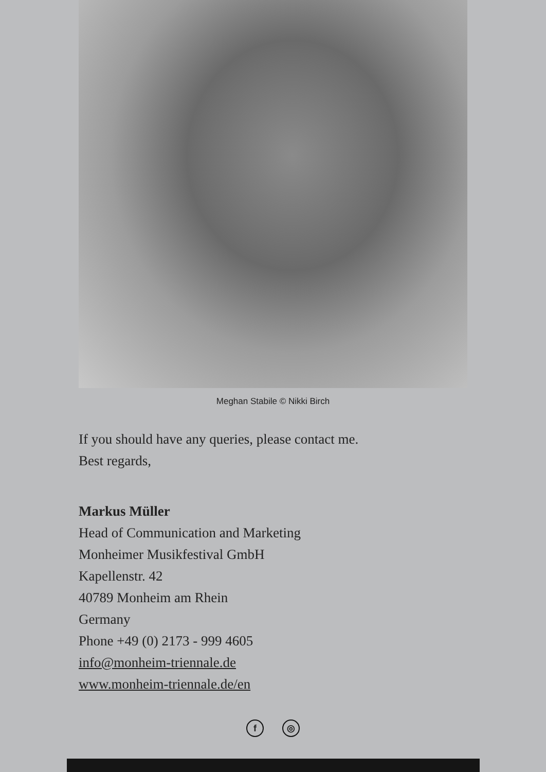Meghan Stabile © Nikki Birch
If you should have any queries, please contact me.
Best regards,
Markus Müller
Head of Communication and Marketing
Monheimer Musikfestival GmbH
Kapellenstr. 42
40789 Monheim am Rhein
Germany
Phone +49 (0) 2173 - 999 4605
info@monheim-triennale.de
www.monheim-triennale.de/en
f ◎